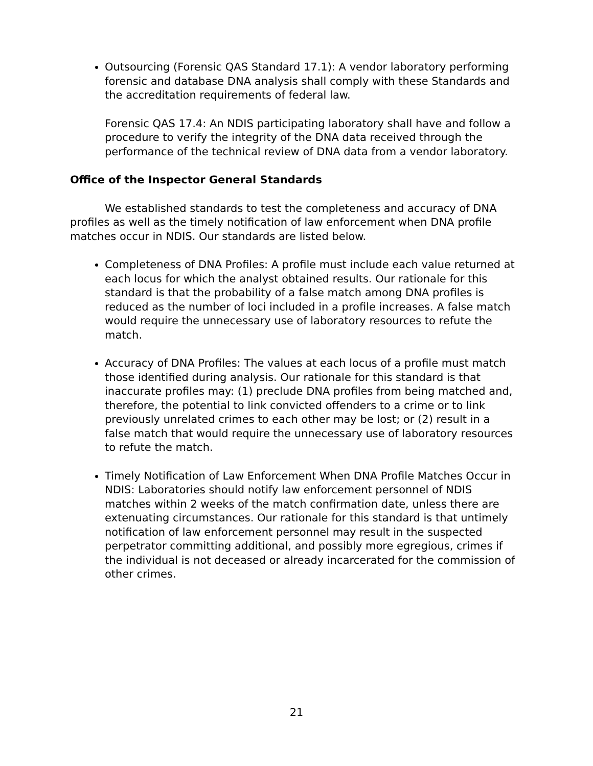Outsourcing (Forensic QAS Standard 17.1): A vendor laboratory performing forensic and database DNA analysis shall comply with these Standards and the accreditation requirements of federal law.
Forensic QAS 17.4: An NDIS participating laboratory shall have and follow a procedure to verify the integrity of the DNA data received through the performance of the technical review of DNA data from a vendor laboratory.
Office of the Inspector General Standards
We established standards to test the completeness and accuracy of DNA profiles as well as the timely notification of law enforcement when DNA profile matches occur in NDIS. Our standards are listed below.
Completeness of DNA Profiles: A profile must include each value returned at each locus for which the analyst obtained results. Our rationale for this standard is that the probability of a false match among DNA profiles is reduced as the number of loci included in a profile increases. A false match would require the unnecessary use of laboratory resources to refute the match.
Accuracy of DNA Profiles: The values at each locus of a profile must match those identified during analysis. Our rationale for this standard is that inaccurate profiles may: (1) preclude DNA profiles from being matched and, therefore, the potential to link convicted offenders to a crime or to link previously unrelated crimes to each other may be lost; or (2) result in a false match that would require the unnecessary use of laboratory resources to refute the match.
Timely Notification of Law Enforcement When DNA Profile Matches Occur in NDIS: Laboratories should notify law enforcement personnel of NDIS matches within 2 weeks of the match confirmation date, unless there are extenuating circumstances. Our rationale for this standard is that untimely notification of law enforcement personnel may result in the suspected perpetrator committing additional, and possibly more egregious, crimes if the individual is not deceased or already incarcerated for the commission of other crimes.
21